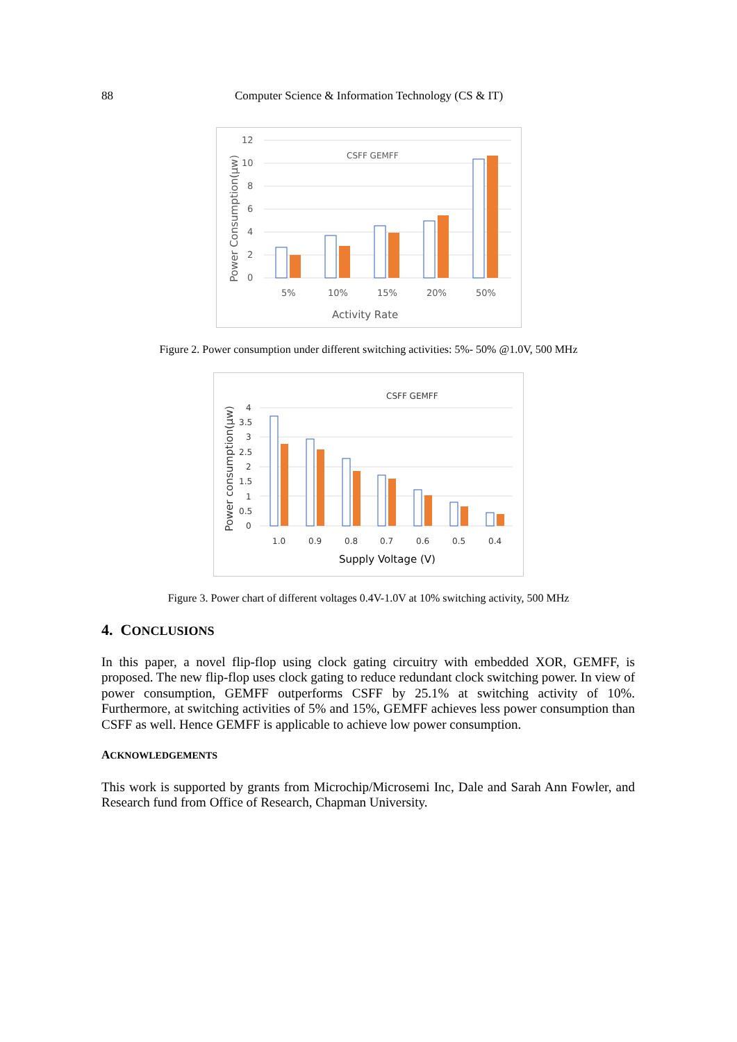88 Computer Science & Information Technology (CS & IT)
Power Consumption(μw)
12
10
8
6
4
2
0
CSFF GEMFF
5%
10%
15%
20%
50%
Activity Rate
Figure 2. Power consumption under different switching activities: 5%- 50% @1.0V, 500 MHz
Power consumption(μw)
4
3.5
3
2.5
2
1.5
1
0.5
0
CSFF GEMFF
1.0
0.9
0.8
0.7
0.6
0.5
0.4
Supply Voltage (V)
Figure 3. Power chart of different voltages 0.4V-1.0V at 10% switching activity, 500 MHz
4. CONCLUSIONS
In this paper, a novel flip-flop using clock gating circuitry with embedded XOR, GEMFF, is proposed. The new flip-flop uses clock gating to reduce redundant clock switching power. In view of power consumption, GEMFF outperforms CSFF by 25.1% at switching activity of 10%. Furthermore, at switching activities of 5% and 15%, GEMFF achieves less power consumption than CSFF as well. Hence GEMFF is applicable to achieve low power consumption.
ACKNOWLEDGEMENTS
This work is supported by grants from Microchip/Microsemi Inc, Dale and Sarah Ann Fowler, and Research fund from Office of Research, Chapman University.